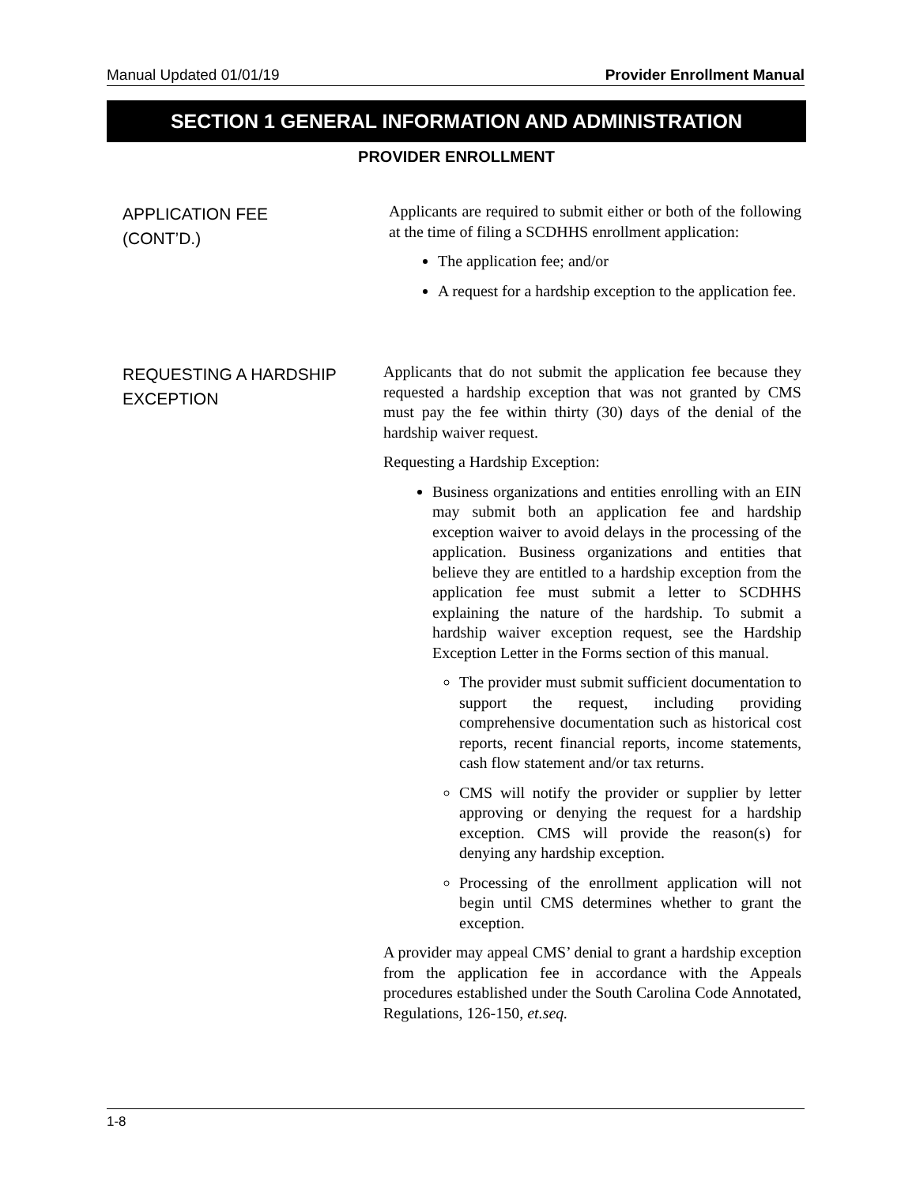Manual Updated 01/01/19 Provider Enrollment Manual
SECTION 1 GENERAL INFORMATION AND ADMINISTRATION
PROVIDER ENROLLMENT
APPLICATION FEE
(CONT’D.)
Applicants are required to submit either or both of the following at the time of filing a SCDHHS enrollment application:
The application fee; and/or
A request for a hardship exception to the application fee.
REQUESTING A HARDSHIP
EXCEPTION
Applicants that do not submit the application fee because they requested a hardship exception that was not granted by CMS must pay the fee within thirty (30) days of the denial of the hardship waiver request.
Requesting a Hardship Exception:
Business organizations and entities enrolling with an EIN may submit both an application fee and hardship exception waiver to avoid delays in the processing of the application. Business organizations and entities that believe they are entitled to a hardship exception from the application fee must submit a letter to SCDHHS explaining the nature of the hardship. To submit a hardship waiver exception request, see the Hardship Exception Letter in the Forms section of this manual.
The provider must submit sufficient documentation to support the request, including providing comprehensive documentation such as historical cost reports, recent financial reports, income statements, cash flow statement and/or tax returns.
CMS will notify the provider or supplier by letter approving or denying the request for a hardship exception. CMS will provide the reason(s) for denying any hardship exception.
Processing of the enrollment application will not begin until CMS determines whether to grant the exception.
A provider may appeal CMS’ denial to grant a hardship exception from the application fee in accordance with the Appeals procedures established under the South Carolina Code Annotated, Regulations, 126-150, et.seq.
1-8